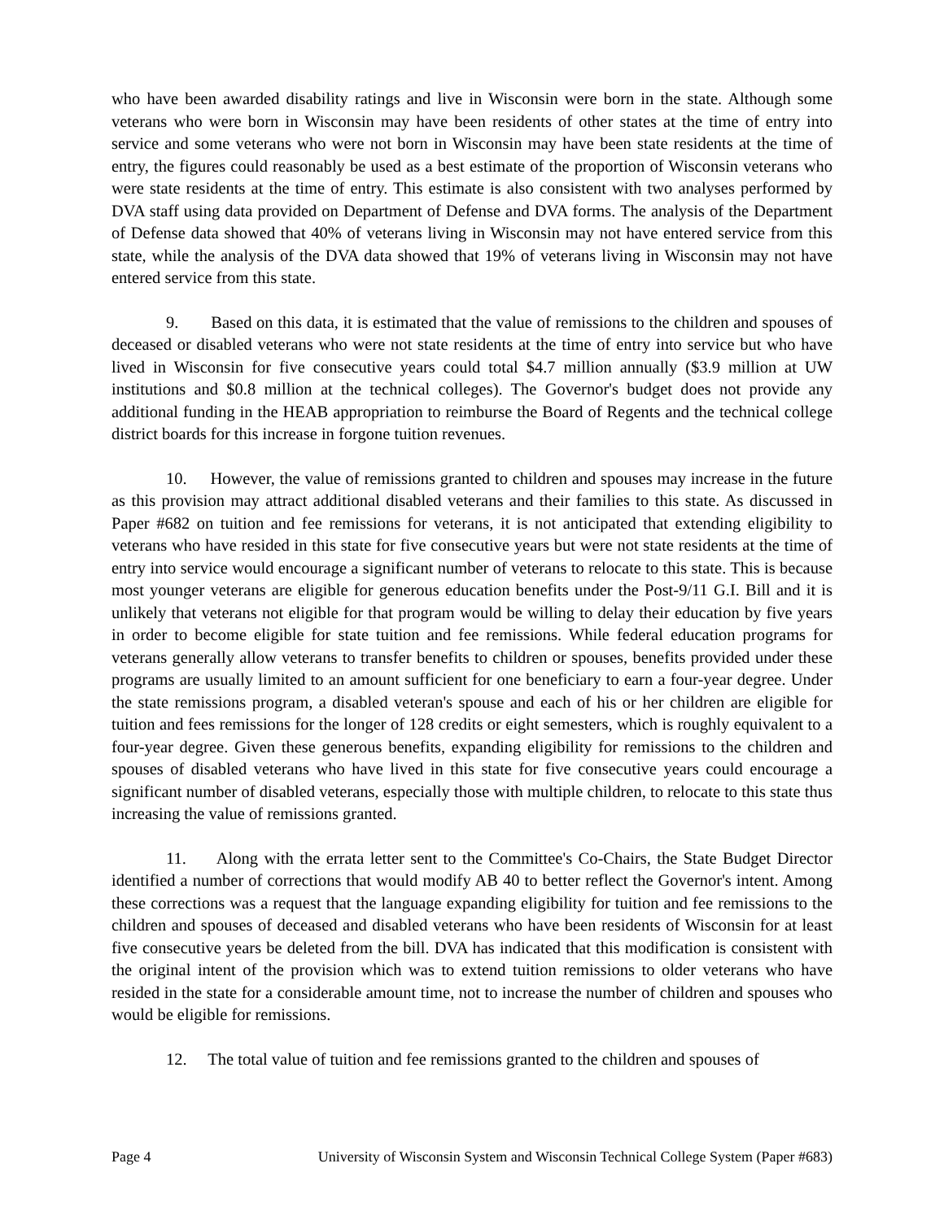who have been awarded disability ratings and live in Wisconsin were born in the state. Although some veterans who were born in Wisconsin may have been residents of other states at the time of entry into service and some veterans who were not born in Wisconsin may have been state residents at the time of entry, the figures could reasonably be used as a best estimate of the proportion of Wisconsin veterans who were state residents at the time of entry. This estimate is also consistent with two analyses performed by DVA staff using data provided on Department of Defense and DVA forms. The analysis of the Department of Defense data showed that 40% of veterans living in Wisconsin may not have entered service from this state, while the analysis of the DVA data showed that 19% of veterans living in Wisconsin may not have entered service from this state.
9. Based on this data, it is estimated that the value of remissions to the children and spouses of deceased or disabled veterans who were not state residents at the time of entry into service but who have lived in Wisconsin for five consecutive years could total $4.7 million annually ($3.9 million at UW institutions and $0.8 million at the technical colleges). The Governor's budget does not provide any additional funding in the HEAB appropriation to reimburse the Board of Regents and the technical college district boards for this increase in forgone tuition revenues.
10. However, the value of remissions granted to children and spouses may increase in the future as this provision may attract additional disabled veterans and their families to this state. As discussed in Paper #682 on tuition and fee remissions for veterans, it is not anticipated that extending eligibility to veterans who have resided in this state for five consecutive years but were not state residents at the time of entry into service would encourage a significant number of veterans to relocate to this state. This is because most younger veterans are eligible for generous education benefits under the Post-9/11 G.I. Bill and it is unlikely that veterans not eligible for that program would be willing to delay their education by five years in order to become eligible for state tuition and fee remissions. While federal education programs for veterans generally allow veterans to transfer benefits to children or spouses, benefits provided under these programs are usually limited to an amount sufficient for one beneficiary to earn a four-year degree. Under the state remissions program, a disabled veteran's spouse and each of his or her children are eligible for tuition and fees remissions for the longer of 128 credits or eight semesters, which is roughly equivalent to a four-year degree. Given these generous benefits, expanding eligibility for remissions to the children and spouses of disabled veterans who have lived in this state for five consecutive years could encourage a significant number of disabled veterans, especially those with multiple children, to relocate to this state thus increasing the value of remissions granted.
11. Along with the errata letter sent to the Committee's Co-Chairs, the State Budget Director identified a number of corrections that would modify AB 40 to better reflect the Governor's intent. Among these corrections was a request that the language expanding eligibility for tuition and fee remissions to the children and spouses of deceased and disabled veterans who have been residents of Wisconsin for at least five consecutive years be deleted from the bill. DVA has indicated that this modification is consistent with the original intent of the provision which was to extend tuition remissions to older veterans who have resided in the state for a considerable amount time, not to increase the number of children and spouses who would be eligible for remissions.
12. The total value of tuition and fee remissions granted to the children and spouses of
Page 4 University of Wisconsin System and Wisconsin Technical College System (Paper #683)